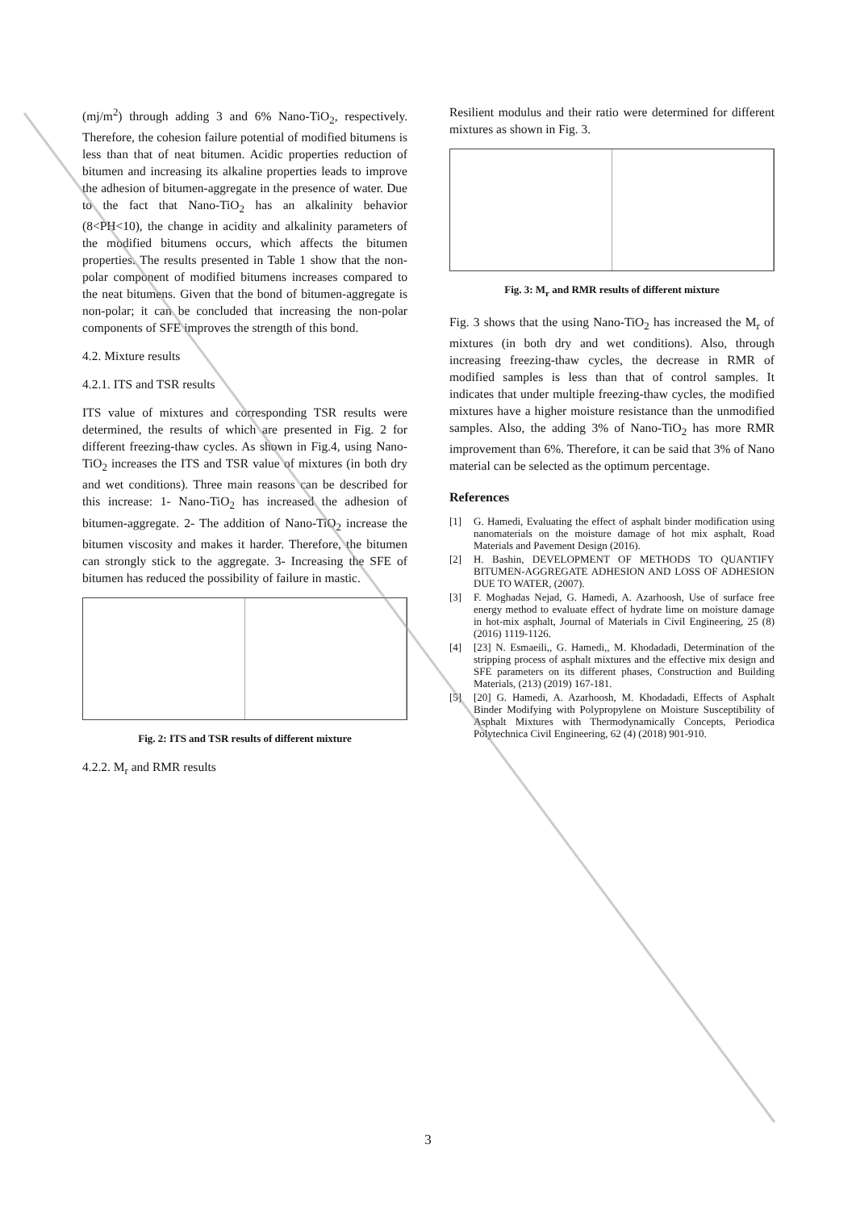(mj/m<sup>2</sup>) through adding 3 and 6% Nano-TiO<sub>2</sub>, respectively. Therefore, the cohesion failure potential of modified bitumens is less than that of neat bitumen. Acidic properties reduction of bitumen and increasing its alkaline properties leads to improve the adhesion of bitumen-aggregate in the presence of water. Due to the fact that Nano-TiO<sub>2</sub> has an alkalinity behavior (8<PH<10), the change in acidity and alkalinity parameters of the modified bitumens occurs, which affects the bitumen properties. The results presented in Table 1 show that the non-polar component of modified bitumens increases compared to the neat bitumens. Given that the bond of bitumen-aggregate is non-polar; it can be concluded that increasing the non-polar components of SFE improves the strength of this bond.
4.2. Mixture results
4.2.1. ITS and TSR results
ITS value of mixtures and corresponding TSR results were determined, the results of which are presented in Fig. 2 for different freezing-thaw cycles. As shown in Fig.4, using Nano-TiO<sub>2</sub> increases the ITS and TSR value of mixtures (in both dry and wet conditions). Three main reasons can be described for this increase: 1- Nano-TiO<sub>2</sub> has increased the adhesion of bitumen-aggregate. 2- The addition of Nano-TiO<sub>2</sub> increase the bitumen viscosity and makes it harder. Therefore, the bitumen can strongly stick to the aggregate. 3- Increasing the SFE of bitumen has reduced the possibility of failure in mastic.
Fig. 2: ITS and TSR results of different mixture
4.2.2. M<sub>r</sub> and RMR results
Resilient modulus and their ratio were determined for different mixtures as shown in Fig. 3.
Fig. 3: M<sub>r</sub> and RMR results of different mixture
Fig. 3 shows that the using Nano-TiO<sub>2</sub> has increased the M<sub>r</sub> of mixtures (in both dry and wet conditions). Also, through increasing freezing-thaw cycles, the decrease in RMR of modified samples is less than that of control samples. It indicates that under multiple freezing-thaw cycles, the modified mixtures have a higher moisture resistance than the unmodified samples. Also, the adding 3% of Nano-TiO<sub>2</sub> has more RMR improvement than 6%. Therefore, it can be said that 3% of Nano material can be selected as the optimum percentage.
References
[1] G. Hamedi, Evaluating the effect of asphalt binder modification using nanomaterials on the moisture damage of hot mix asphalt, Road Materials and Pavement Design (2016).
[2] H. Bashin, DEVELOPMENT OF METHODS TO QUANTIFY BITUMEN-AGGREGATE ADHESION AND LOSS OF ADHESION DUE TO WATER, (2007).
[3] F. Moghadas Nejad, G. Hamedi, A. Azarhoosh, Use of surface free energy method to evaluate effect of hydrate lime on moisture damage in hot-mix asphalt, Journal of Materials in Civil Engineering, 25 (8) (2016) 1119-1126.
[4] [23] N. Esmaeili,, G. Hamedi,, M. Khodadadi, Determination of the stripping process of asphalt mixtures and the effective mix design and SFE parameters on its different phases, Construction and Building Materials, (213) (2019) 167-181.
[5] [20] G. Hamedi, A. Azarhoosh, M. Khodadadi, Effects of Asphalt Binder Modifying with Polypropylene on Moisture Susceptibility of Asphalt Mixtures with Thermodynamically Concepts, Periodica Polytechnica Civil Engineering, 62 (4) (2018) 901-910.
3